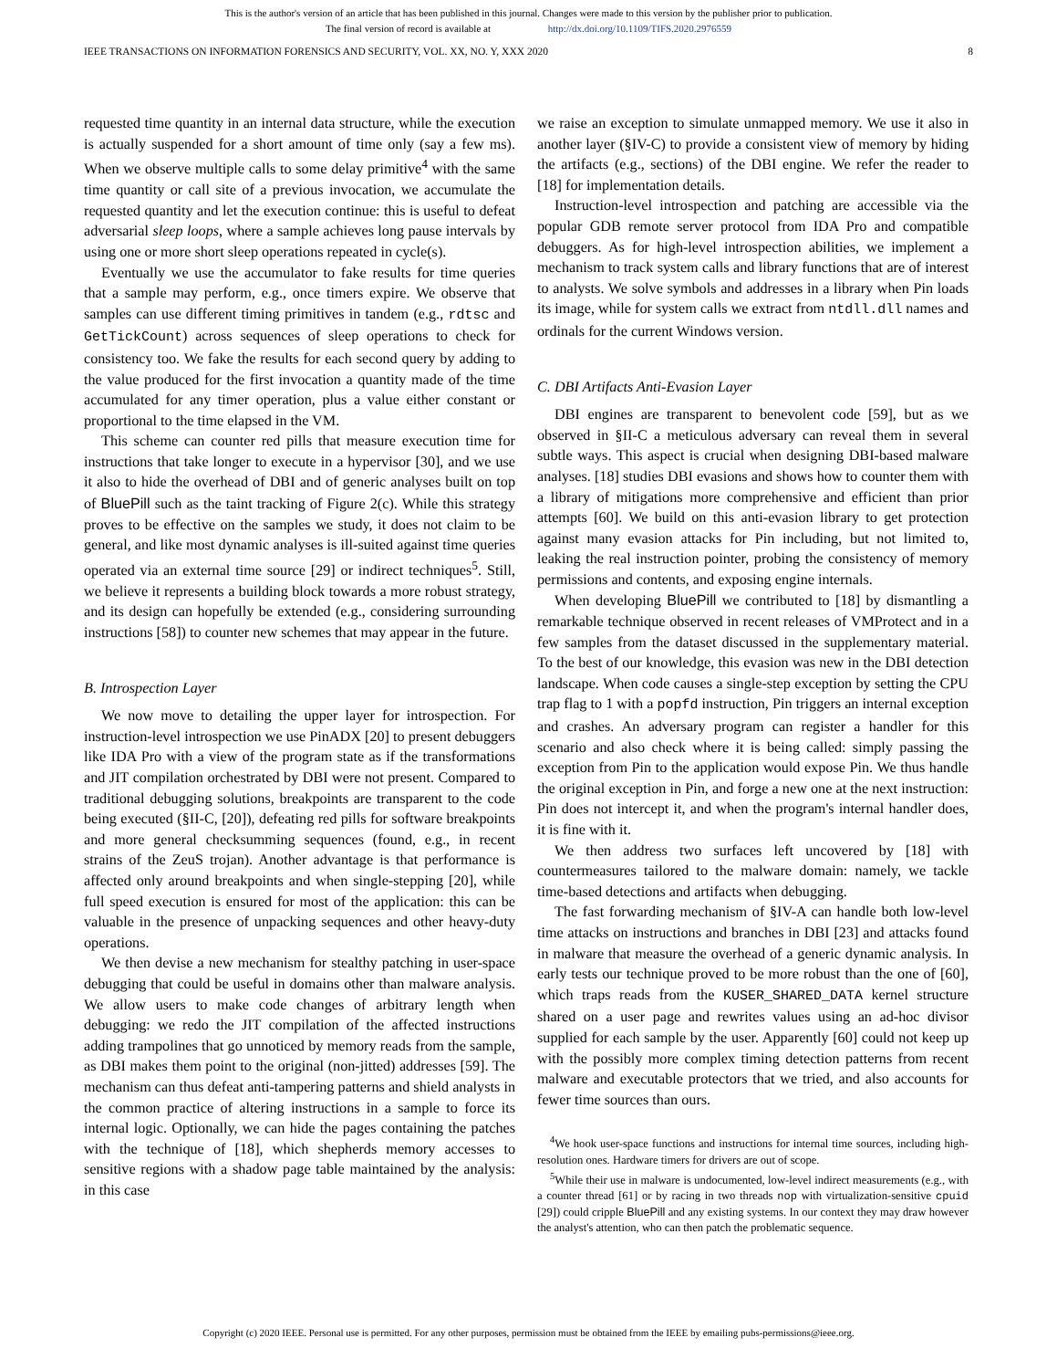This is the author's version of an article that has been published in this journal. Changes were made to this version by the publisher prior to publication.
The final version of record is available at http://dx.doi.org/10.1109/TIFS.2020.2976559
IEEE TRANSACTIONS ON INFORMATION FORENSICS AND SECURITY, VOL. XX, NO. Y, XXX 2020 8
requested time quantity in an internal data structure, while the execution is actually suspended for a short amount of time only (say a few ms). When we observe multiple calls to some delay primitive<sup>4</sup> with the same time quantity or call site of a previous invocation, we accumulate the requested quantity and let the execution continue: this is useful to defeat adversarial sleep loops, where a sample achieves long pause intervals by using one or more short sleep operations repeated in cycle(s).
Eventually we use the accumulator to fake results for time queries that a sample may perform, e.g., once timers expire. We observe that samples can use different timing primitives in tandem (e.g., rdtsc and GetTickCount) across sequences of sleep operations to check for consistency too. We fake the results for each second query by adding to the value produced for the first invocation a quantity made of the time accumulated for any timer operation, plus a value either constant or proportional to the time elapsed in the VM.
This scheme can counter red pills that measure execution time for instructions that take longer to execute in a hypervisor [30], and we use it also to hide the overhead of DBI and of generic analyses built on top of BluePill such as the taint tracking of Figure 2(c). While this strategy proves to be effective on the samples we study, it does not claim to be general, and like most dynamic analyses is ill-suited against time queries operated via an external time source [29] or indirect techniques<sup>5</sup>. Still, we believe it represents a building block towards a more robust strategy, and its design can hopefully be extended (e.g., considering surrounding instructions [58]) to counter new schemes that may appear in the future.
B. Introspection Layer
We now move to detailing the upper layer for introspection. For instruction-level introspection we use PinADX [20] to present debuggers like IDA Pro with a view of the program state as if the transformations and JIT compilation orchestrated by DBI were not present. Compared to traditional debugging solutions, breakpoints are transparent to the code being executed (§II-C, [20]), defeating red pills for software breakpoints and more general checksumming sequences (found, e.g., in recent strains of the ZeuS trojan). Another advantage is that performance is affected only around breakpoints and when single-stepping [20], while full speed execution is ensured for most of the application: this can be valuable in the presence of unpacking sequences and other heavy-duty operations.
We then devise a new mechanism for stealthy patching in user-space debugging that could be useful in domains other than malware analysis. We allow users to make code changes of arbitrary length when debugging: we redo the JIT compilation of the affected instructions adding trampolines that go unnoticed by memory reads from the sample, as DBI makes them point to the original (non-jitted) addresses [59]. The mechanism can thus defeat anti-tampering patterns and shield analysts in the common practice of altering instructions in a sample to force its internal logic. Optionally, we can hide the pages containing the patches with the technique of [18], which shepherds memory accesses to sensitive regions with a shadow page table maintained by the analysis: in this case
we raise an exception to simulate unmapped memory. We use it also in another layer (§IV-C) to provide a consistent view of memory by hiding the artifacts (e.g., sections) of the DBI engine. We refer the reader to [18] for implementation details.
Instruction-level introspection and patching are accessible via the popular GDB remote server protocol from IDA Pro and compatible debuggers. As for high-level introspection abilities, we implement a mechanism to track system calls and library functions that are of interest to analysts. We solve symbols and addresses in a library when Pin loads its image, while for system calls we extract from ntdll.dll names and ordinals for the current Windows version.
C. DBI Artifacts Anti-Evasion Layer
DBI engines are transparent to benevolent code [59], but as we observed in §II-C a meticulous adversary can reveal them in several subtle ways. This aspect is crucial when designing DBI-based malware analyses. [18] studies DBI evasions and shows how to counter them with a library of mitigations more comprehensive and efficient than prior attempts [60]. We build on this anti-evasion library to get protection against many evasion attacks for Pin including, but not limited to, leaking the real instruction pointer, probing the consistency of memory permissions and contents, and exposing engine internals.
When developing BluePill we contributed to [18] by dismantling a remarkable technique observed in recent releases of VMProtect and in a few samples from the dataset discussed in the supplementary material. To the best of our knowledge, this evasion was new in the DBI detection landscape. When code causes a single-step exception by setting the CPU trap flag to 1 with a popfd instruction, Pin triggers an internal exception and crashes. An adversary program can register a handler for this scenario and also check where it is being called: simply passing the exception from Pin to the application would expose Pin. We thus handle the original exception in Pin, and forge a new one at the next instruction: Pin does not intercept it, and when the program's internal handler does, it is fine with it.
We then address two surfaces left uncovered by [18] with countermeasures tailored to the malware domain: namely, we tackle time-based detections and artifacts when debugging.
The fast forwarding mechanism of §IV-A can handle both low-level time attacks on instructions and branches in DBI [23] and attacks found in malware that measure the overhead of a generic dynamic analysis. In early tests our technique proved to be more robust than the one of [60], which traps reads from the KUSER_SHARED_DATA kernel structure shared on a user page and rewrites values using an ad-hoc divisor supplied for each sample by the user. Apparently [60] could not keep up with the possibly more complex timing detection patterns from recent malware and executable protectors that we tried, and also accounts for fewer time sources than ours.
<sup>4</sup> We hook user-space functions and instructions for internal time sources, including high-resolution ones. Hardware timers for drivers are out of scope.
<sup>5</sup> While their use in malware is undocumented, low-level indirect measurements (e.g., with a counter thread [61] or by racing in two threads nop with virtualization-sensitive cpuid [29]) could cripple BluePill and any existing systems. In our context they may draw however the analyst's attention, who can then patch the problematic sequence.
Copyright (c) 2020 IEEE. Personal use is permitted. For any other purposes, permission must be obtained from the IEEE by emailing pubs-permissions@ieee.org.